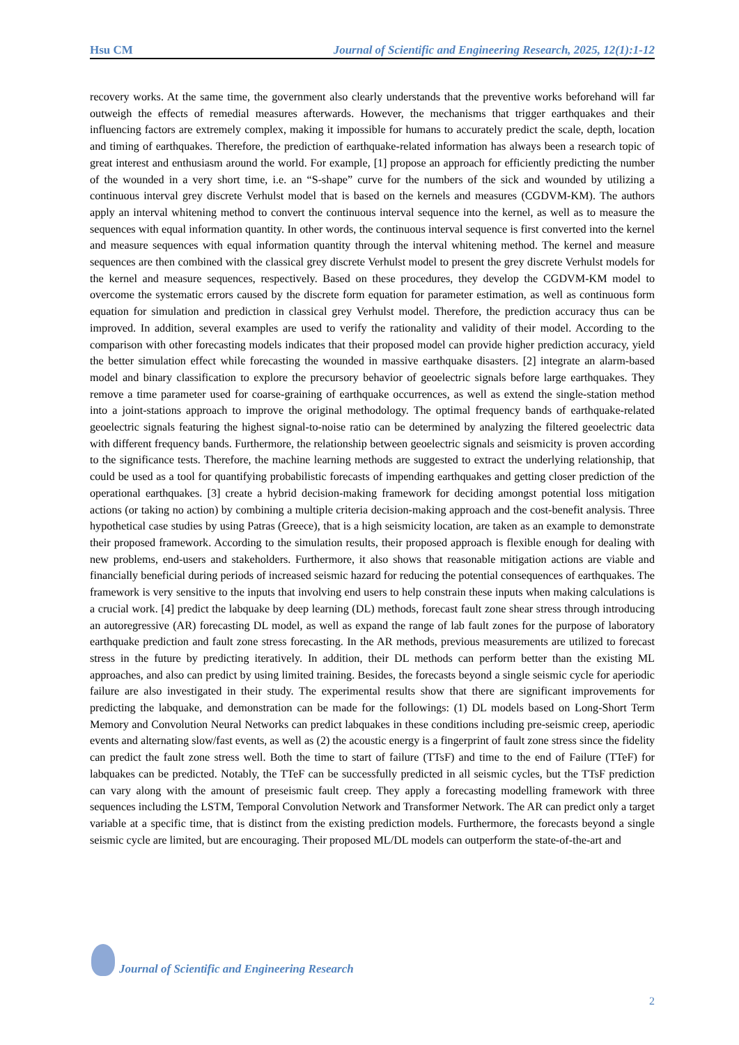Hsu CM Journal of Scientific and Engineering Research, 2025, 12(1):1-12
recovery works. At the same time, the government also clearly understands that the preventive works beforehand will far outweigh the effects of remedial measures afterwards. However, the mechanisms that trigger earthquakes and their influencing factors are extremely complex, making it impossible for humans to accurately predict the scale, depth, location and timing of earthquakes. Therefore, the prediction of earthquake-related information has always been a research topic of great interest and enthusiasm around the world. For example, [1] propose an approach for efficiently predicting the number of the wounded in a very short time, i.e. an “S-shape” curve for the numbers of the sick and wounded by utilizing a continuous interval grey discrete Verhulst model that is based on the kernels and measures (CGDVM-KM). The authors apply an interval whitening method to convert the continuous interval sequence into the kernel, as well as to measure the sequences with equal information quantity. In other words, the continuous interval sequence is first converted into the kernel and measure sequences with equal information quantity through the interval whitening method. The kernel and measure sequences are then combined with the classical grey discrete Verhulst model to present the grey discrete Verhulst models for the kernel and measure sequences, respectively. Based on these procedures, they develop the CGDVM-KM model to overcome the systematic errors caused by the discrete form equation for parameter estimation, as well as continuous form equation for simulation and prediction in classical grey Verhulst model. Therefore, the prediction accuracy thus can be improved. In addition, several examples are used to verify the rationality and validity of their model. According to the comparison with other forecasting models indicates that their proposed model can provide higher prediction accuracy, yield the better simulation effect while forecasting the wounded in massive earthquake disasters. [2] integrate an alarm-based model and binary classification to explore the precursory behavior of geoelectric signals before large earthquakes. They remove a time parameter used for coarse-graining of earthquake occurrences, as well as extend the single-station method into a joint-stations approach to improve the original methodology. The optimal frequency bands of earthquake-related geoelectric signals featuring the highest signal-to-noise ratio can be determined by analyzing the filtered geoelectric data with different frequency bands. Furthermore, the relationship between geoelectric signals and seismicity is proven according to the significance tests. Therefore, the machine learning methods are suggested to extract the underlying relationship, that could be used as a tool for quantifying probabilistic forecasts of impending earthquakes and getting closer prediction of the operational earthquakes. [3] create a hybrid decision-making framework for deciding amongst potential loss mitigation actions (or taking no action) by combining a multiple criteria decision-making approach and the cost-benefit analysis. Three hypothetical case studies by using Patras (Greece), that is a high seismicity location, are taken as an example to demonstrate their proposed framework. According to the simulation results, their proposed approach is flexible enough for dealing with new problems, end-users and stakeholders. Furthermore, it also shows that reasonable mitigation actions are viable and financially beneficial during periods of increased seismic hazard for reducing the potential consequences of earthquakes. The framework is very sensitive to the inputs that involving end users to help constrain these inputs when making calculations is a crucial work. [4] predict the labquake by deep learning (DL) methods, forecast fault zone shear stress through introducing an autoregressive (AR) forecasting DL model, as well as expand the range of lab fault zones for the purpose of laboratory earthquake prediction and fault zone stress forecasting. In the AR methods, previous measurements are utilized to forecast stress in the future by predicting iteratively. In addition, their DL methods can perform better than the existing ML approaches, and also can predict by using limited training. Besides, the forecasts beyond a single seismic cycle for aperiodic failure are also investigated in their study. The experimental results show that there are significant improvements for predicting the labquake, and demonstration can be made for the followings: (1) DL models based on Long-Short Term Memory and Convolution Neural Networks can predict labquakes in these conditions including pre-seismic creep, aperiodic events and alternating slow/fast events, as well as (2) the acoustic energy is a fingerprint of fault zone stress since the fidelity can predict the fault zone stress well. Both the time to start of failure (TTsF) and time to the end of Failure (TTeF) for labquakes can be predicted. Notably, the TTeF can be successfully predicted in all seismic cycles, but the TTsF prediction can vary along with the amount of preseismic fault creep. They apply a forecasting modelling framework with three sequences including the LSTM, Temporal Convolution Network and Transformer Network. The AR can predict only a target variable at a specific time, that is distinct from the existing prediction models. Furthermore, the forecasts beyond a single seismic cycle are limited, but are encouraging. Their proposed ML/DL models can outperform the state-of-the-art and
Journal of Scientific and Engineering Research
2